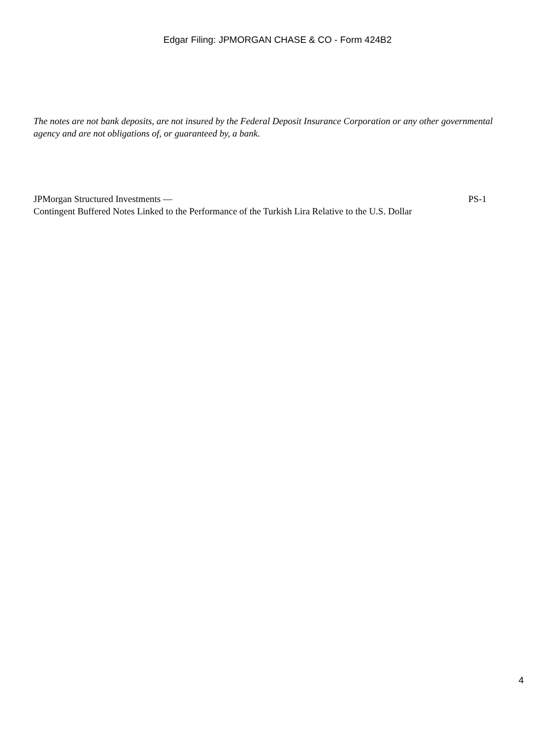Edgar Filing: JPMORGAN CHASE & CO - Form 424B2
The notes are not bank deposits, are not insured by the Federal Deposit Insurance Corporation or any other governmental agency and are not obligations of, or guaranteed by, a bank.
JPMorgan Structured Investments — PS-1
Contingent Buffered Notes Linked to the Performance of the Turkish Lira Relative to the U.S. Dollar
4